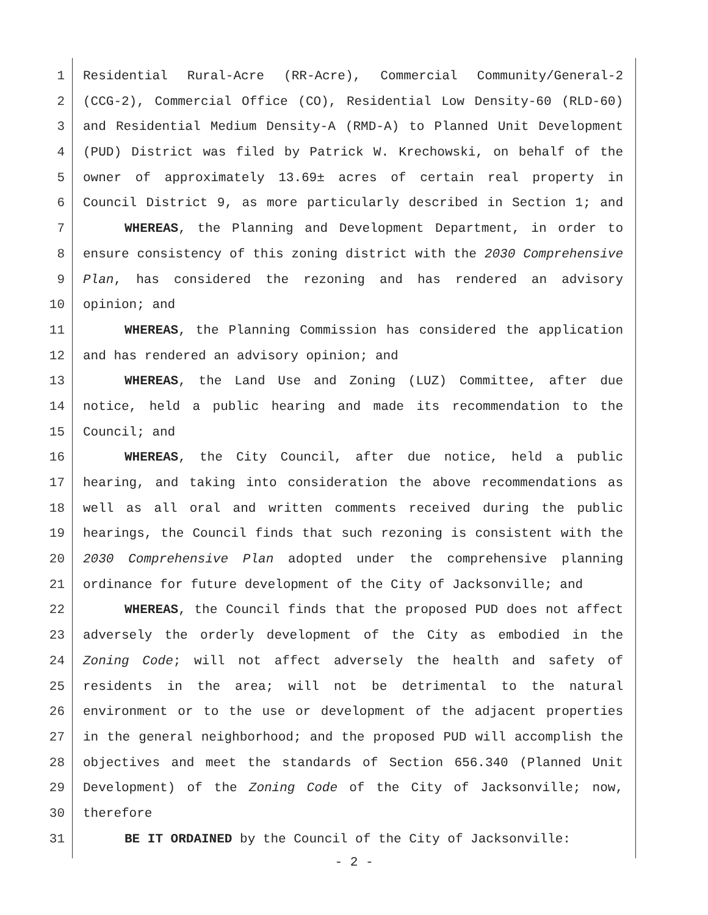1 Residential Rural-Acre (RR-Acre), Commercial Community/General-2
2 (CCG-2), Commercial Office (CO), Residential Low Density-60 (RLD-60)
3 and Residential Medium Density-A (RMD-A) to Planned Unit Development
4 (PUD) District was filed by Patrick W. Krechowski, on behalf of the
5 owner of approximately 13.69± acres of certain real property in
6 Council District 9, as more particularly described in Section 1; and
7 WHEREAS, the Planning and Development Department, in order to
8 ensure consistency of this zoning district with the 2030 Comprehensive
9 Plan, has considered the rezoning and has rendered an advisory
10 opinion; and
11 WHEREAS, the Planning Commission has considered the application
12 and has rendered an advisory opinion; and
13 WHEREAS, the Land Use and Zoning (LUZ) Committee, after due
14 notice, held a public hearing and made its recommendation to the
15 Council; and
16 WHEREAS, the City Council, after due notice, held a public
17 hearing, and taking into consideration the above recommendations as
18 well as all oral and written comments received during the public
19 hearings, the Council finds that such rezoning is consistent with the
20 2030 Comprehensive Plan adopted under the comprehensive planning
21 ordinance for future development of the City of Jacksonville; and
22 WHEREAS, the Council finds that the proposed PUD does not affect
23 adversely the orderly development of the City as embodied in the
24 Zoning Code; will not affect adversely the health and safety of
25 residents in the area; will not be detrimental to the natural
26 environment or to the use or development of the adjacent properties
27 in the general neighborhood; and the proposed PUD will accomplish the
28 objectives and meet the standards of Section 656.340 (Planned Unit
29 Development) of the Zoning Code of the City of Jacksonville; now,
30 therefore
31 BE IT ORDAINED by the Council of the City of Jacksonville:
- 2 -